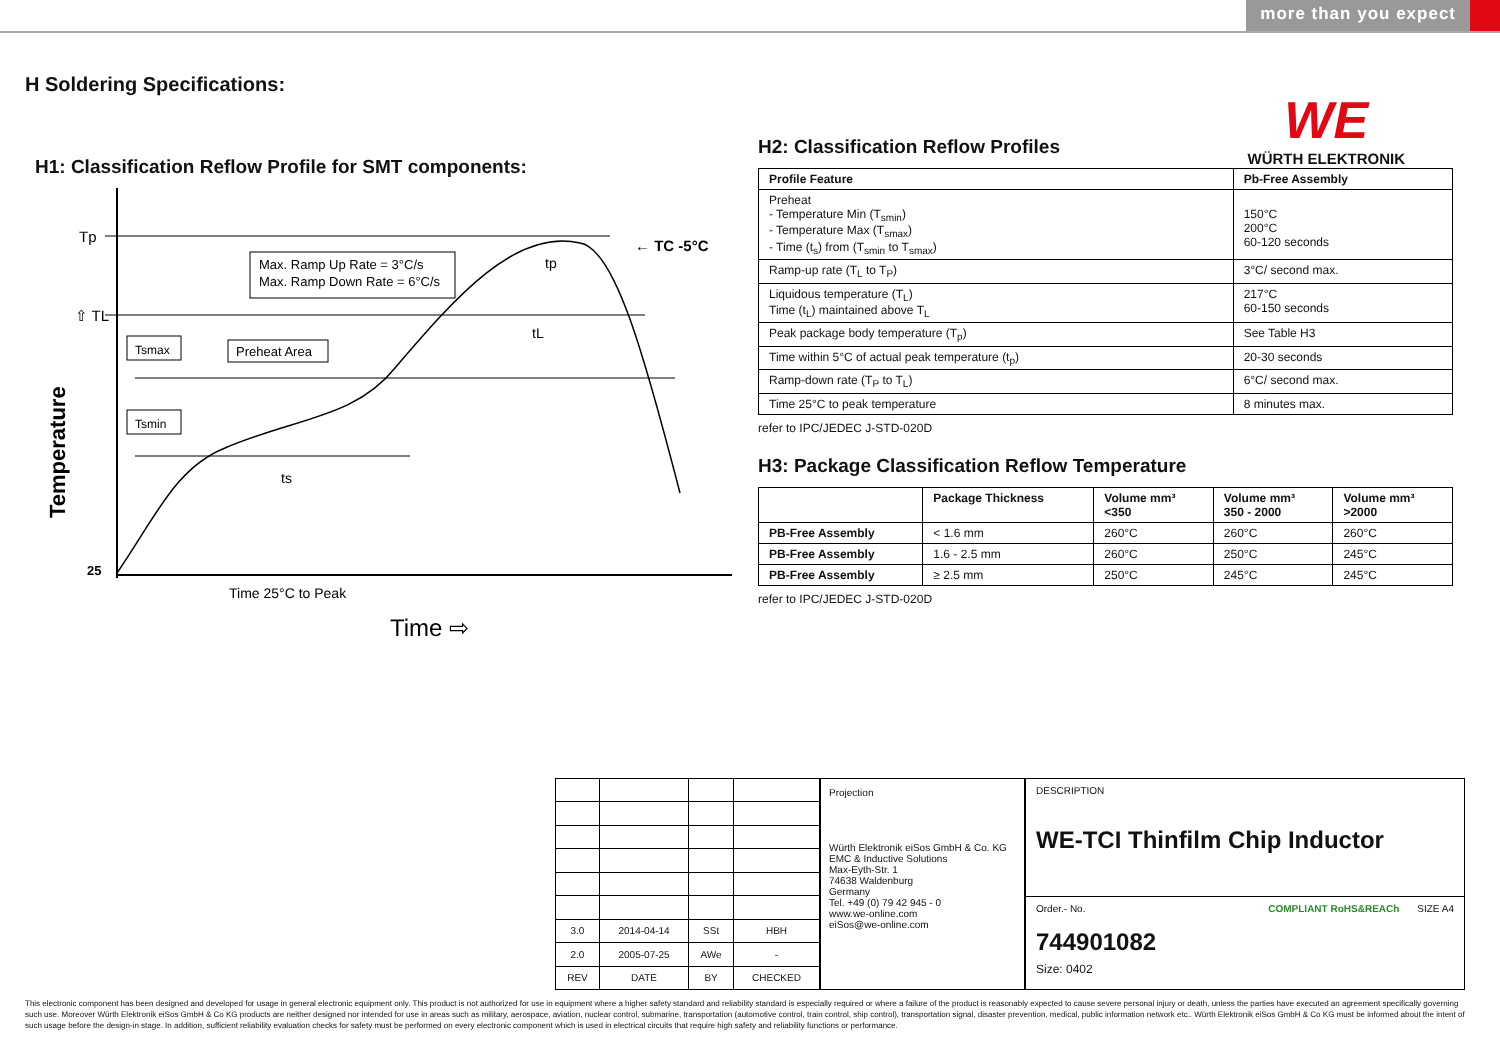more than you expect
H Soldering Specifications:
WE
WÜRTH ELEKTRONIK
H1: Classification Reflow Profile for SMT components:
Max. Ramp Up Rate = 3°C/s
Max. Ramp Down Rate = 6°C/s
Tsmax
Preheat Area
Tsmin
Tp
⇧ TL
← TC -5°C
tp
tL
ts
25
Temperature
Time 25°C to Peak
Time ⇨
H2: Classification Reflow Profiles
| Profile Feature | Pb-Free Assembly |
| --- | --- |
| Preheat - Temperature Min (T<sub>smin</sub>) - Temperature Max (T<sub>smax</sub>) - Time (t<sub>s</sub>) from (T<sub>smin</sub> to T<sub>smax</sub>) | 150°C 200°C 60-120 seconds |
| Ramp-up rate (T<sub>L</sub> to T<sub>P</sub>) | 3°C/ second max. |
| Liquidous temperature (T<sub>L</sub>) Time (t<sub>L</sub>) maintained above T<sub>L</sub> | 217°C 60-150 seconds |
| Peak package body temperature (T<sub>p</sub>) | See Table H3 |
| Time within 5°C of actual peak temperature (t<sub>p</sub>) | 20-30 seconds |
| Ramp-down rate (T<sub>P</sub> to T<sub>L</sub>) | 6°C/ second max. |
| Time 25°C to peak temperature | 8 minutes max. |
refer to IPC/JEDEC J-STD-020D
H3: Package Classification Reflow Temperature
| | Package Thickness | Volume mm³ <350 | Volume mm³ 350 - 2000 | Volume mm³ >2000 |
| --- | --- | --- | --- | --- |
| PB-Free Assembly | < 1.6 mm | 260°C | 260°C | 260°C |
| PB-Free Assembly | 1.6 - 2.5 mm | 260°C | 250°C | 245°C |
| PB-Free Assembly | ≥ 2.5 mm | 250°C | 245°C | 245°C |
refer to IPC/JEDEC J-STD-020D
| 3.0 | 2014-04-14 | SSt | HBH |
| 2.0 | 2005-07-25 | AWe | - |
| REV | DATE | BY | CHECKED |
Projection
Würth Elektronik eiSos GmbH & Co. KG
EMC & Inductive Solutions
Max-Eyth-Str. 1
74638 Waldenburg
Germany
Tel. +49 (0) 79 42 945 - 0
www.we-online.com
eiSos@we-online.com
DESCRIPTION
WE-TCI Thinfilm Chip Inductor
Order.- No. COMPLIANT RoHS&REACh SIZE A4
744901082
Size: 0402
This electronic component has been designed and developed for usage in general electronic equipment only. This product is not authorized for use in equipment where a higher safety standard and reliability standard is especially required or where a failure of the product is reasonably expected to cause severe personal injury or death, unless the parties have executed an agreement specifically governing such use. Moreover Würth Elektronik eiSos GmbH & Co KG products are neither designed nor intended for use in areas such as military, aerospace, aviation, nuclear control, submarine, transportation (automotive control, train control, ship control), transportation signal, disaster prevention, medical, public information network etc.. Würth Elektronik eiSos GmbH & Co KG must be informed about the intent of such usage before the design-in stage. In addition, sufficient reliability evaluation checks for safety must be performed on every electronic component which is used in electrical circuits that require high safety and reliability functions or performance.